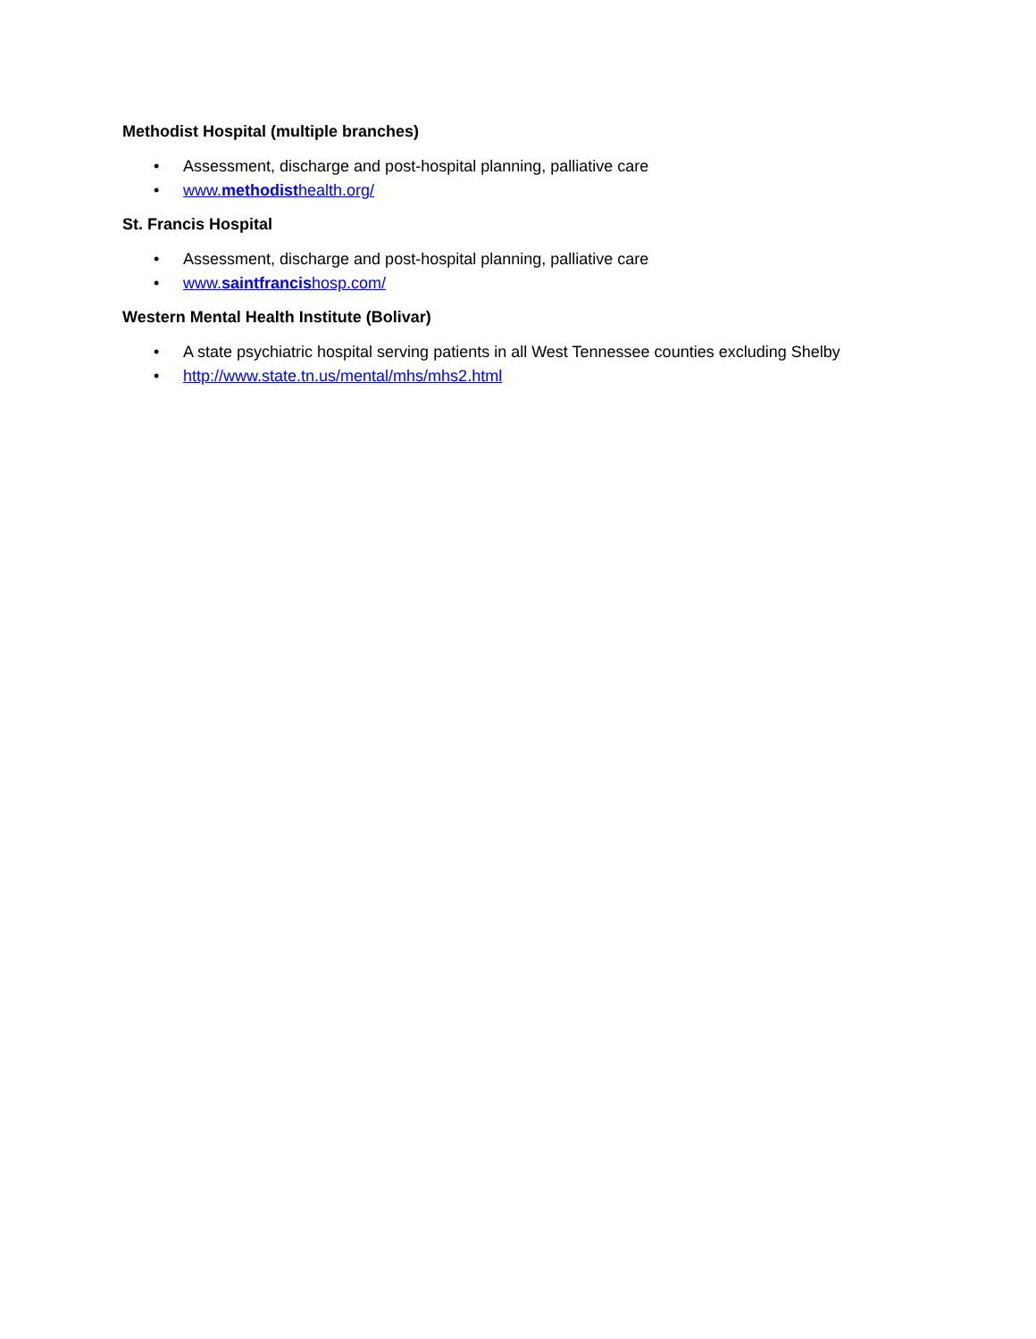Methodist Hospital (multiple branches)
• Assessment, discharge and post-hospital planning, palliative care
• www.methodisthealth.org/
St. Francis Hospital
• Assessment, discharge and post-hospital planning, palliative care
• www.saintfrancishosp.com/
Western Mental Health Institute (Bolivar)
• A state psychiatric hospital serving patients in all West Tennessee counties excluding Shelby
• http://www.state.tn.us/mental/mhs/mhs2.html